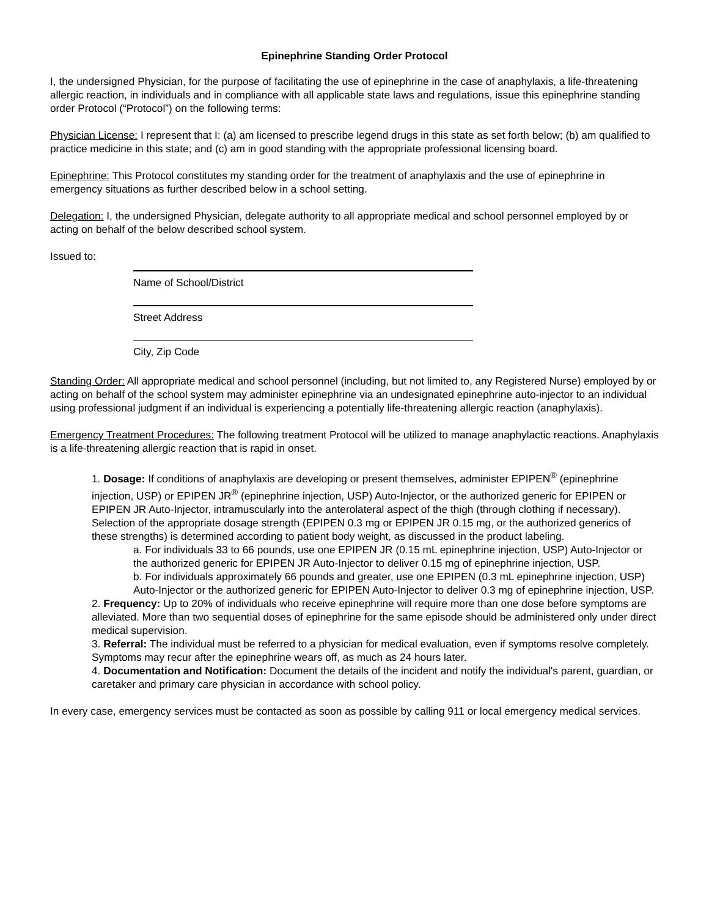Epinephrine Standing Order Protocol
I, the undersigned Physician, for the purpose of facilitating the use of epinephrine in the case of anaphylaxis, a life-threatening allergic reaction, in individuals and in compliance with all applicable state laws and regulations, issue this epinephrine standing order Protocol (“Protocol”) on the following terms:
Physician License: I represent that I: (a) am licensed to prescribe legend drugs in this state as set forth below; (b) am qualified to practice medicine in this state; and (c) am in good standing with the appropriate professional licensing board.
Epinephrine: This Protocol constitutes my standing order for the treatment of anaphylaxis and the use of epinephrine in emergency situations as further described below in a school setting.
Delegation: I, the undersigned Physician, delegate authority to all appropriate medical and school personnel employed by or acting on behalf of the below described school system.
Issued to:
Name of School/District
Street Address
City, Zip Code
Standing Order: All appropriate medical and school personnel (including, but not limited to, any Registered Nurse) employed by or acting on behalf of the school system may administer epinephrine via an undesignated epinephrine auto-injector to an individual using professional judgment if an individual is experiencing a potentially life-threatening allergic reaction (anaphylaxis).
Emergency Treatment Procedures: The following treatment Protocol will be utilized to manage anaphylactic reactions. Anaphylaxis is a life-threatening allergic reaction that is rapid in onset.
1. Dosage: If conditions of anaphylaxis are developing or present themselves, administer EPIPEN<sup>®</sup> (epinephrine injection, USP) or EPIPEN JR<sup>®</sup> (epinephrine injection, USP) Auto-Injector, or the authorized generic for EPIPEN or EPIPEN JR Auto-Injector, intramuscularly into the anterolateral aspect of the thigh (through clothing if necessary). Selection of the appropriate dosage strength (EPIPEN 0.3 mg or EPIPEN JR 0.15 mg, or the authorized generics of these strengths) is determined according to patient body weight, as discussed in the product labeling.
a. For individuals 33 to 66 pounds, use one EPIPEN JR (0.15 mL epinephrine injection, USP) Auto-Injector or the authorized generic for EPIPEN JR Auto-Injector to deliver 0.15 mg of epinephrine injection, USP.
b. For individuals approximately 66 pounds and greater, use one EPIPEN (0.3 mL epinephrine injection, USP) Auto-Injector or the authorized generic for EPIPEN Auto-Injector to deliver 0.3 mg of epinephrine injection, USP.
2. Frequency: Up to 20% of individuals who receive epinephrine will require more than one dose before symptoms are alleviated. More than two sequential doses of epinephrine for the same episode should be administered only under direct medical supervision.
3. Referral: The individual must be referred to a physician for medical evaluation, even if symptoms resolve completely. Symptoms may recur after the epinephrine wears off, as much as 24 hours later.
4. Documentation and Notification: Document the details of the incident and notify the individual's parent, guardian, or caretaker and primary care physician in accordance with school policy.
In every case, emergency services must be contacted as soon as possible by calling 911 or local emergency medical services.